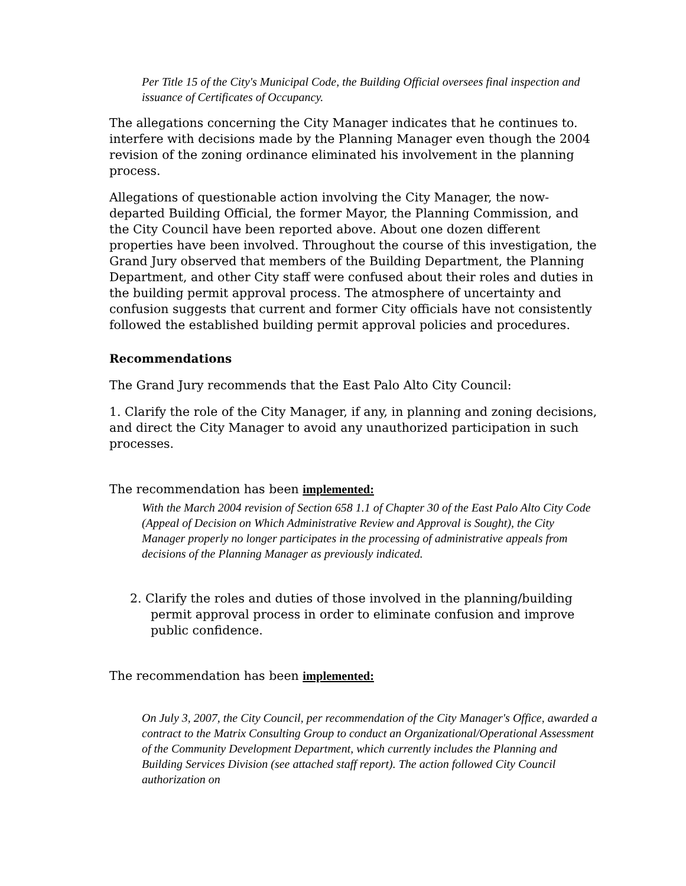Per Title 15 of the City's Municipal Code, the Building Official oversees final inspection and issuance of Certificates of Occupancy.
The allegations concerning the City Manager indicates that he continues to. interfere with decisions made by the Planning Manager even though the 2004 revision of the zoning ordinance eliminated his involvement in the planning process.
Allegations of questionable action involving the City Manager, the now-departed Building Official, the former Mayor, the Planning Commission, and the City Council have been reported above. About one dozen different properties have been involved. Throughout the course of this investigation, the Grand Jury observed that members of the Building Department, the Planning Department, and other City staff were confused about their roles and duties in the building permit approval process. The atmosphere of uncertainty and confusion suggests that current and former City officials have not consistently followed the established building permit approval policies and procedures.
Recommendations
The Grand Jury recommends that the East Palo Alto City Council:
1. Clarify the role of the City Manager, if any, in planning and zoning decisions, and direct the City Manager to avoid any unauthorized participation in such processes.
The recommendation has been implemented:
With the March 2004 revision of Section 658 1.1 of Chapter 30 of the East Palo Alto City Code (Appeal of Decision on Which Administrative Review and Approval is Sought), the City Manager properly no longer participates in the processing of administrative appeals from decisions of the Planning Manager as previously indicated.
2. Clarify the roles and duties of those involved in the planning/building permit approval process in order to eliminate confusion and improve public confidence.
The recommendation has been implemented:
On July 3, 2007, the City Council, per recommendation of the City Manager's Office, awarded a contract to the Matrix Consulting Group to conduct an Organizational/Operational Assessment of the Community Development Department, which currently includes the Planning and Building Services Division (see attached staff report). The action followed City Council authorization on